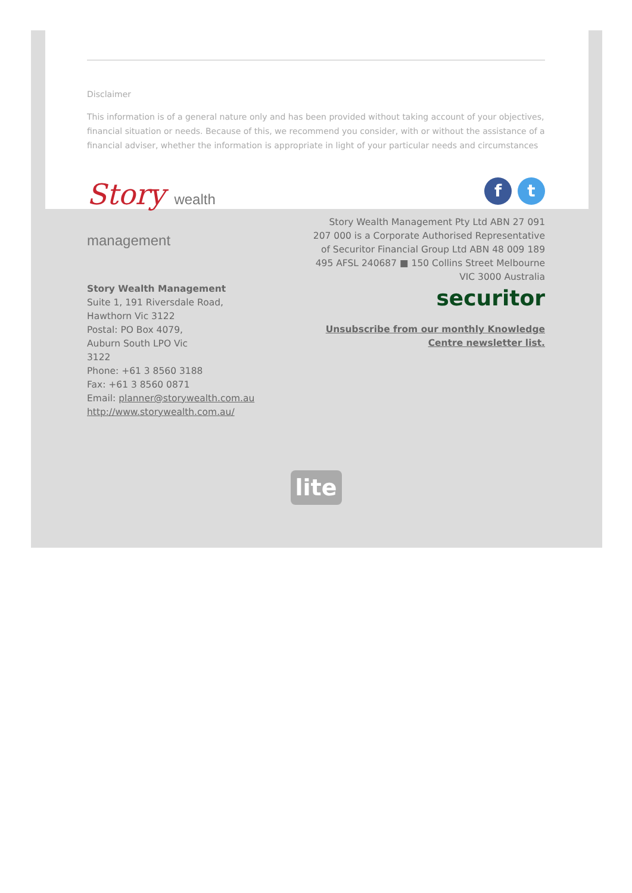Disclaimer
This information is of a general nature only and has been provided without taking account of your objectives, financial situation or needs. Because of this, we recommend you consider, with or without the assistance of a financial adviser, whether the information is appropriate in light of your particular needs and circumstances
Story wealth management
Story Wealth Management
Suite 1, 191 Riversdale Road,
Hawthorn Vic 3122
Postal: PO Box 4079,
Auburn South LPO Vic
3122
Phone: +61 3 8560 3188
Fax: +61 3 8560 0871
Email: planner@storywealth.com.au
http://www.storywealth.com.au/
ft
Story Wealth Management Pty Ltd ABN 27 091 207 000 is a Corporate Authorised Representative of Securitor Financial Group Ltd ABN 48 009 189 495 AFSL 240687 ■ 150 Collins Street Melbourne VIC 3000 Australia
securitor
Unsubscribe from our monthly Knowledge Centre newsletter list.
lite